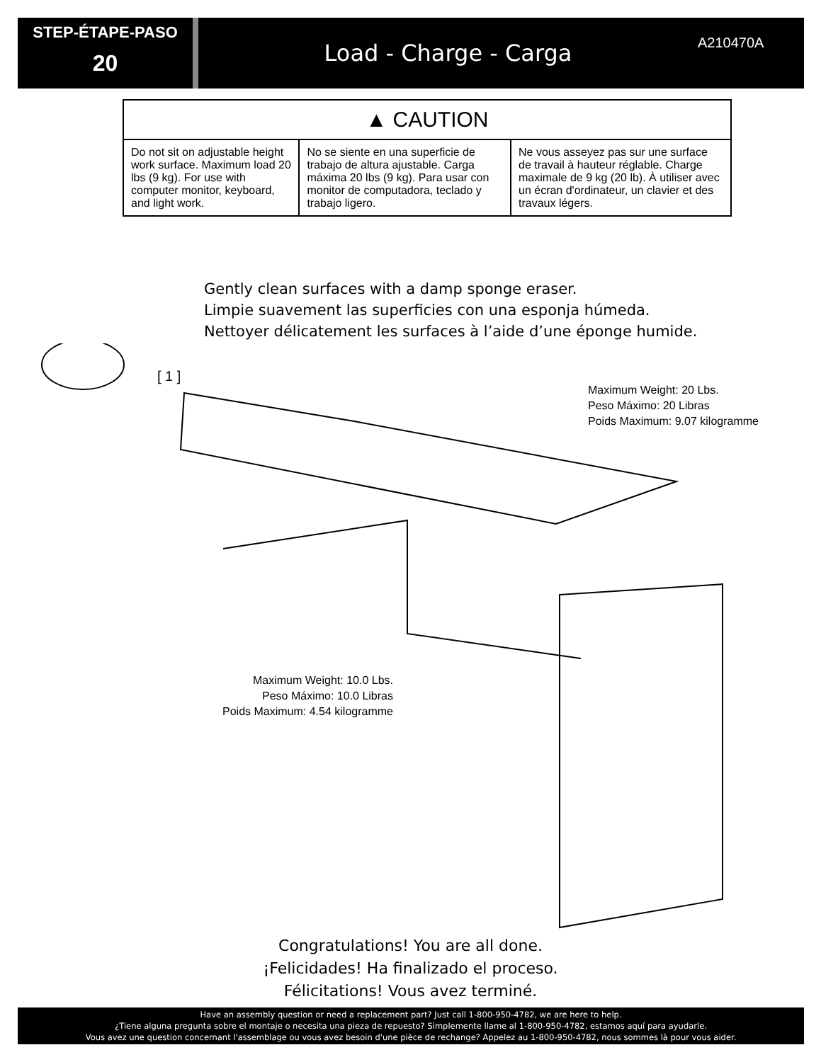STEP-ÉTAPE-PASO
20
Load - Charge - Carga
A210470A
| ▲ CAUTION | | |
| --- | --- | --- |
| Do not sit on adjustable height work surface. Maximum load 20 lbs (9 kg). For use with computer monitor, keyboard, and light work. | No se siente en una superficie de trabajo de altura ajustable. Carga máxima 20 lbs (9 kg). Para usar con monitor de computadora, teclado y trabajo ligero. | Ne vous asseyez pas sur une surface de travail à hauteur réglable. Charge maximale de 9 kg (20 lb). À utiliser avec un écran d'ordinateur, un clavier et des travaux légers. |
Gently clean surfaces with a damp sponge eraser.
Limpie suavement las superficies con una esponja húmeda.
Nettoyer délicatement les surfaces à l’aide d’une éponge humide.
[ 1 ]
Maximum Weight: 20 Lbs.
Peso Máximo: 20 Libras
Poids Maximum: 9.07 kilogramme
Maximum Weight: 10.0 Lbs.
Peso Máximo: 10.0 Libras
Poids Maximum: 4.54 kilogramme
Congratulations! You are all done.
¡Felicidades! Ha finalizado el proceso.
Félicitations! Vous avez terminé.
Have an assembly question or need a replacement part? Just call 1-800-950-4782, we are here to help.
¿Tiene alguna pregunta sobre el montaje o necesita una pieza de repuesto? Simplemente llame al 1-800-950-4782, estamos aquí para ayudarle.
Vous avez une question concernant l'assemblage ou vous avez besoin d'une pièce de rechange? Appelez au 1-800-950-4782, nous sommes là pour vous aider.